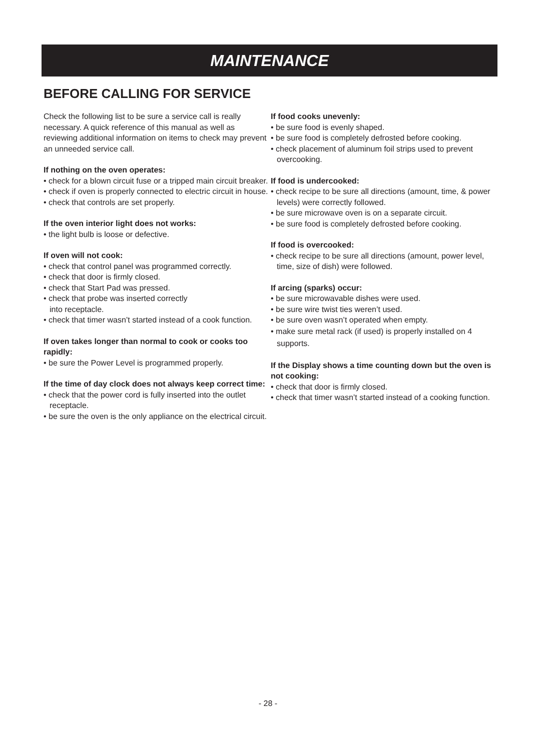MAINTENANCE
BEFORE CALLING FOR SERVICE
Check the following list to be sure a service call is really necessary. A quick reference of this manual as well as reviewing additional information on items to check may prevent an unneeded service call.
If nothing on the oven operates:
• check for a blown circuit fuse or a tripped main circuit breaker.
• check if oven is properly connected to electric circuit in house.
• check that controls are set properly.
If the oven interior light does not works:
• the light bulb is loose or defective.
If oven will not cook:
• check that control panel was programmed correctly.
• check that door is firmly closed.
• check that Start Pad was pressed.
• check that probe was inserted correctly
into receptacle.
• check that timer wasn’t started instead of a cook function.
If oven takes longer than normal to cook or cooks too rapidly:
• be sure the Power Level is programmed properly.
If the time of day clock does not always keep correct time:
• check that the power cord is fully inserted into the outlet receptacle.
• be sure the oven is the only appliance on the electrical circuit.
If food cooks unevenly:
• be sure food is evenly shaped.
• be sure food is completely defrosted before cooking.
• check placement of aluminum foil strips used to prevent overcooking.
If food is undercooked:
• check recipe to be sure all directions (amount, time, & power levels) were correctly followed.
• be sure microwave oven is on a separate circuit.
• be sure food is completely defrosted before cooking.
If food is overcooked:
• check recipe to be sure all directions (amount, power level, time, size of dish) were followed.
If arcing (sparks) occur:
• be sure microwavable dishes were used.
• be sure wire twist ties weren’t used.
• be sure oven wasn’t operated when empty.
• make sure metal rack (if used) is properly installed on 4 supports.
If the Display shows a time counting down but the oven is not cooking:
• check that door is firmly closed.
• check that timer wasn’t started instead of a cooking function.
- 28 -